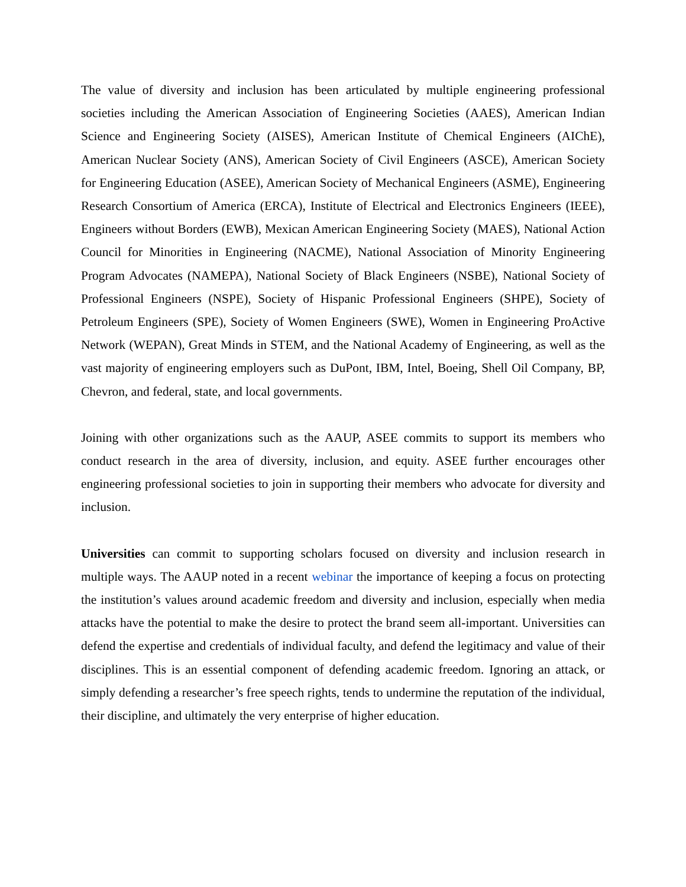The value of diversity and inclusion has been articulated by multiple engineering professional societies including the American Association of Engineering Societies (AAES), American Indian Science and Engineering Society (AISES), American Institute of Chemical Engineers (AIChE), American Nuclear Society (ANS), American Society of Civil Engineers (ASCE), American Society for Engineering Education (ASEE), American Society of Mechanical Engineers (ASME), Engineering Research Consortium of America (ERCA), Institute of Electrical and Electronics Engineers (IEEE), Engineers without Borders (EWB), Mexican American Engineering Society (MAES), National Action Council for Minorities in Engineering (NACME), National Association of Minority Engineering Program Advocates (NAMEPA), National Society of Black Engineers (NSBE), National Society of Professional Engineers (NSPE), Society of Hispanic Professional Engineers (SHPE), Society of Petroleum Engineers (SPE), Society of Women Engineers (SWE), Women in Engineering ProActive Network (WEPAN), Great Minds in STEM, and the National Academy of Engineering, as well as the vast majority of engineering employers such as DuPont, IBM, Intel, Boeing, Shell Oil Company, BP, Chevron, and federal, state, and local governments.
Joining with other organizations such as the AAUP, ASEE commits to support its members who conduct research in the area of diversity, inclusion, and equity. ASEE further encourages other engineering professional societies to join in supporting their members who advocate for diversity and inclusion.
Universities can commit to supporting scholars focused on diversity and inclusion research in multiple ways. The AAUP noted in a recent webinar the importance of keeping a focus on protecting the institution’s values around academic freedom and diversity and inclusion, especially when media attacks have the potential to make the desire to protect the brand seem all-important. Universities can defend the expertise and credentials of individual faculty, and defend the legitimacy and value of their disciplines. This is an essential component of defending academic freedom. Ignoring an attack, or simply defending a researcher’s free speech rights, tends to undermine the reputation of the individual, their discipline, and ultimately the very enterprise of higher education.